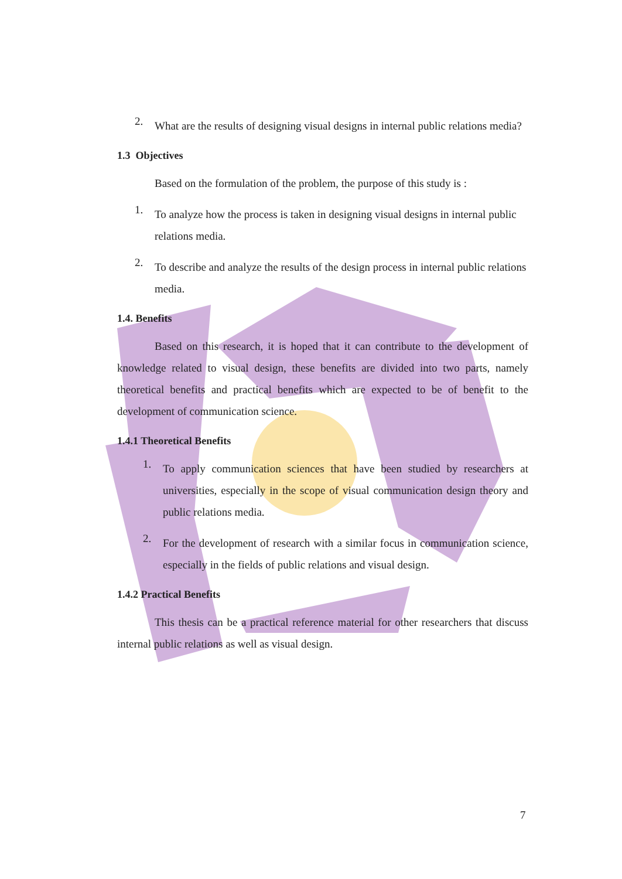2.
What are the results of designing visual designs in internal public relations media?
1.3 Objectives
Based on the formulation of the problem, the purpose of this study is :
1.
To analyze how the process is taken in designing visual designs in internal public relations media.
2.
To describe and analyze the results of the design process in internal public relations media.
1.4. Benefits
Based on this research, it is hoped that it can contribute to the development of knowledge related to visual design, these benefits are divided into two parts, namely theoretical benefits and practical benefits which are expected to be of benefit to the development of communication science.
1.4.1 Theoretical Benefits
1.
To apply communication sciences that have been studied by researchers at universities, especially in the scope of visual communication design theory and public relations media.
2.
For the development of research with a similar focus in communication science, especially in the fields of public relations and visual design.
1.4.2 Practical Benefits
This thesis can be a practical reference material for other researchers that discuss internal public relations as well as visual design.
7